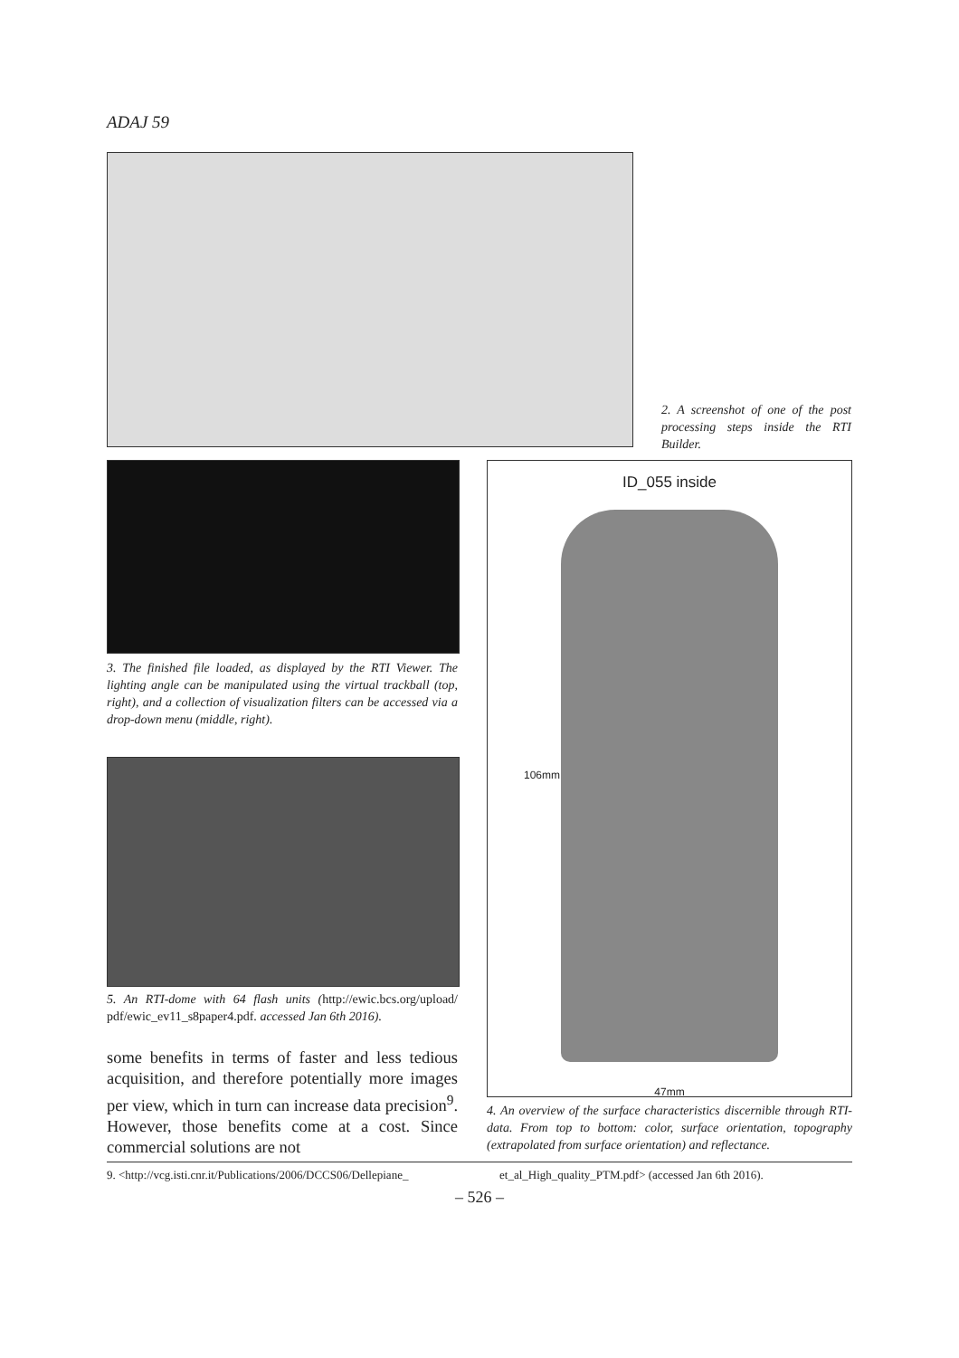ADAJ 59
2. A screenshot of one of the post processing steps inside the RTI Builder.
3. The finished file loaded, as displayed by the RTI Viewer. The lighting angle can be manipulated using the virtual trackball (top, right), and a collection of visualization filters can be accessed via a drop-down menu (middle, right).
5. An RTI-dome with 64 flash units (http://ewic.bcs.org/upload/ pdf/ewic_ev11_s8paper4.pdf. accessed Jan 6th 2016).
ID_055 inside
106mm
47mm
4. An overview of the surface characteristics discernible through RTI-data. From top to bottom: color, surface orientation, topography (extrapolated from surface orientation) and reflectance.
some benefits in terms of faster and less tedious acquisition, and therefore potentially more images per view, which in turn can increase data precision<sup>9</sup>. However, those benefits come at a cost. Since commercial solutions are not
9. <http://vcg.isti.cnr.it/Publications/2006/DCCS06/Dellepiane_
et_al_High_quality_PTM.pdf> (accessed Jan 6th 2016).
– 526 –